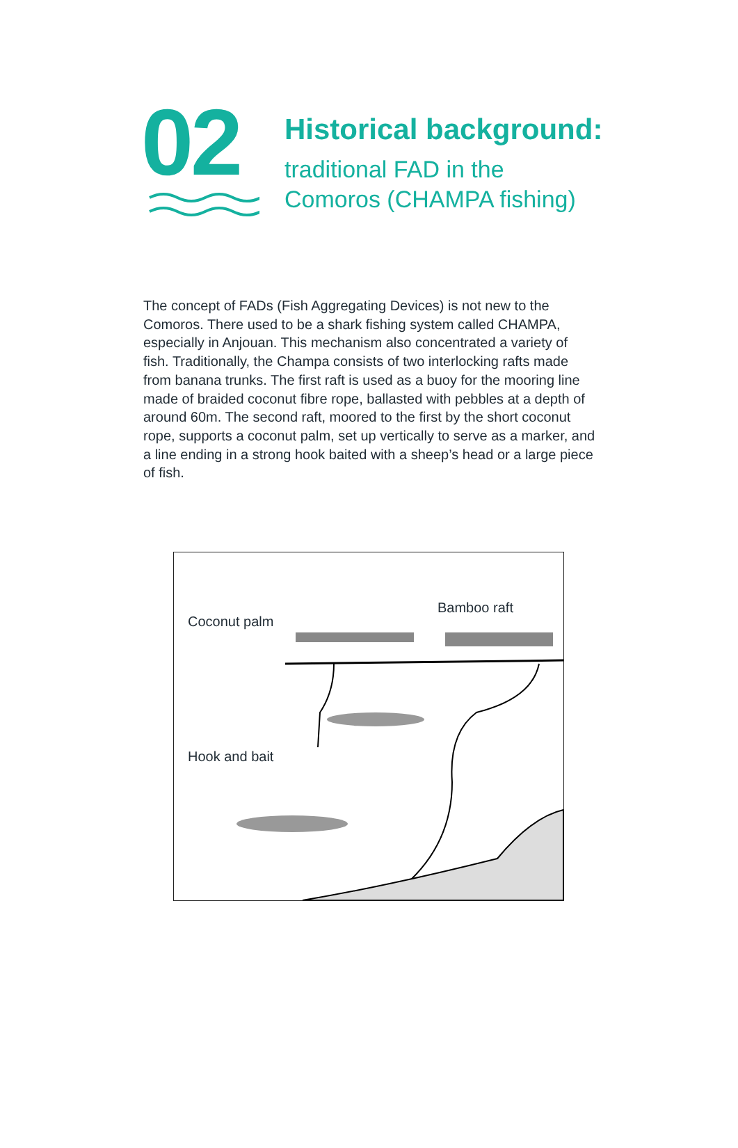02
Historical background:
traditional FAD in the
Comoros (CHAMPA fishing)
The concept of FADs (Fish Aggregating Devices) is not new to the Comoros. There used to be a shark fishing system called CHAMPA, especially in Anjouan. This mechanism also concentrated a variety of fish. Traditionally, the Champa consists of two interlocking rafts made from banana trunks. The first raft is used as a buoy for the mooring line made of braided coconut fibre rope, ballasted with pebbles at a depth of around 60m. The second raft, moored to the first by the short coconut rope, supports a coconut palm, set up vertically to serve as a marker, and a line ending in a strong hook baited with a sheep’s head or a large piece of fish.
Coconut palm
Bamboo raft
Hook and bait